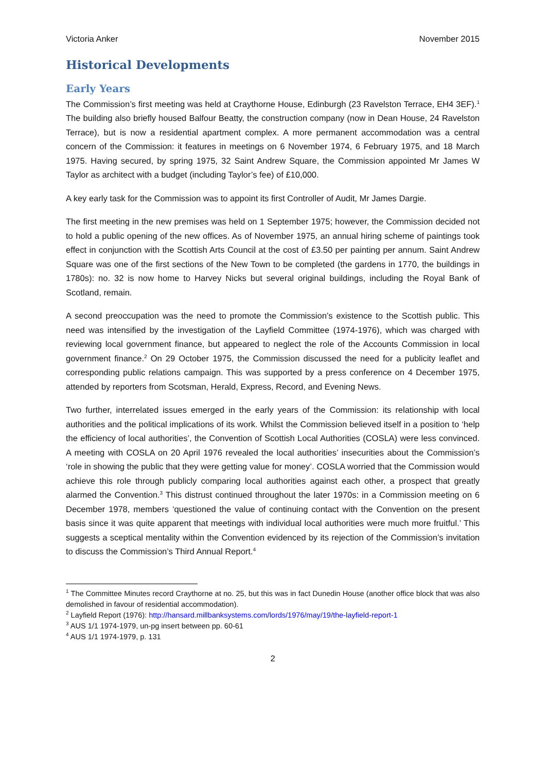Victoria Anker November 2015
Historical Developments
Early Years
The Commission’s first meeting was held at Craythorne House, Edinburgh (23 Ravelston Terrace, EH4 3EF).<sup>1</sup> The building also briefly housed Balfour Beatty, the construction company (now in Dean House, 24 Ravelston Terrace), but is now a residential apartment complex. A more permanent accommodation was a central concern of the Commission: it features in meetings on 6 November 1974, 6 February 1975, and 18 March 1975. Having secured, by spring 1975, 32 Saint Andrew Square, the Commission appointed Mr James W Taylor as architect with a budget (including Taylor’s fee) of £10,000.
A key early task for the Commission was to appoint its first Controller of Audit, Mr James Dargie.
The first meeting in the new premises was held on 1 September 1975; however, the Commission decided not to hold a public opening of the new offices. As of November 1975, an annual hiring scheme of paintings took effect in conjunction with the Scottish Arts Council at the cost of £3.50 per painting per annum. Saint Andrew Square was one of the first sections of the New Town to be completed (the gardens in 1770, the buildings in 1780s): no. 32 is now home to Harvey Nicks but several original buildings, including the Royal Bank of Scotland, remain.
A second preoccupation was the need to promote the Commission’s existence to the Scottish public. This need was intensified by the investigation of the Layfield Committee (1974-1976), which was charged with reviewing local government finance, but appeared to neglect the role of the Accounts Commission in local government finance.<sup>2</sup> On 29 October 1975, the Commission discussed the need for a publicity leaflet and corresponding public relations campaign. This was supported by a press conference on 4 December 1975, attended by reporters from Scotsman, Herald, Express, Record, and Evening News.
Two further, interrelated issues emerged in the early years of the Commission: its relationship with local authorities and the political implications of its work. Whilst the Commission believed itself in a position to ‘help the efficiency of local authorities’, the Convention of Scottish Local Authorities (COSLA) were less convinced. A meeting with COSLA on 20 April 1976 revealed the local authorities’ insecurities about the Commission’s ‘role in showing the public that they were getting value for money’. COSLA worried that the Commission would achieve this role through publicly comparing local authorities against each other, a prospect that greatly alarmed the Convention.<sup>3</sup> This distrust continued throughout the later 1970s: in a Commission meeting on 6 December 1978, members ‘questioned the value of continuing contact with the Convention on the present basis since it was quite apparent that meetings with individual local authorities were much more fruitful.’ This suggests a sceptical mentality within the Convention evidenced by its rejection of the Commission’s invitation to discuss the Commission’s Third Annual Report.<sup>4</sup>
<sup>1</sup> The Committee Minutes record Craythorne at no. 25, but this was in fact Dunedin House (another office block that was also demolished in favour of residential accommodation).
<sup>2</sup> Layfield Report (1976): http://hansard.millbanksystems.com/lords/1976/may/19/the-layfield-report-1
<sup>3</sup> AUS 1/1 1974-1979, un-pg insert between pp. 60-61
<sup>4</sup> AUS 1/1 1974-1979, p. 131
2